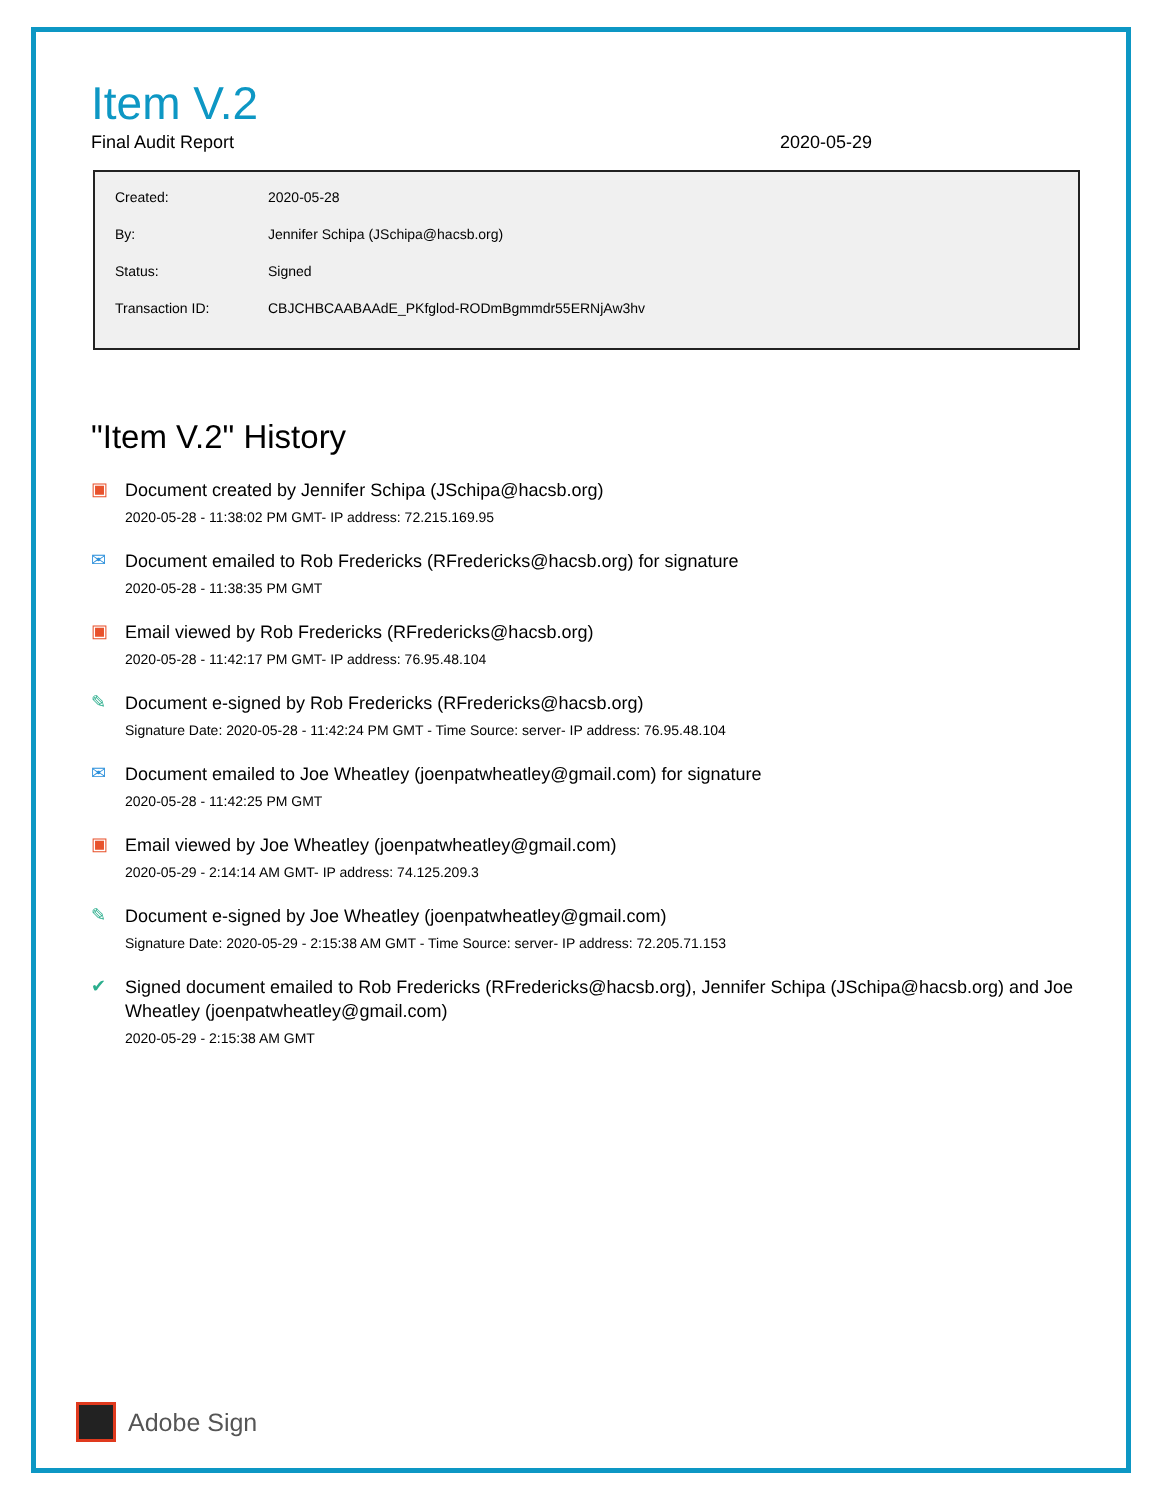Item V.2
Final Audit Report 2020-05-29
| Created: | 2020-05-28 |
| By: | Jennifer Schipa (JSchipa@hacsb.org) |
| Status: | Signed |
| Transaction ID: | CBJCHBCAABAAdE_PKfglod-RODmBgmmdr55ERNjAw3hv |
"Item V.2" History
▣
Document created by Jennifer Schipa (JSchipa@hacsb.org)
2020-05-28 - 11:38:02 PM GMT- IP address: 72.215.169.95
✉
Document emailed to Rob Fredericks (RFredericks@hacsb.org) for signature
2020-05-28 - 11:38:35 PM GMT
▣
Email viewed by Rob Fredericks (RFredericks@hacsb.org)
2020-05-28 - 11:42:17 PM GMT- IP address: 76.95.48.104
✎
Document e-signed by Rob Fredericks (RFredericks@hacsb.org)
Signature Date: 2020-05-28 - 11:42:24 PM GMT - Time Source: server- IP address: 76.95.48.104
✉
Document emailed to Joe Wheatley (joenpatwheatley@gmail.com) for signature
2020-05-28 - 11:42:25 PM GMT
▣
Email viewed by Joe Wheatley (joenpatwheatley@gmail.com)
2020-05-29 - 2:14:14 AM GMT- IP address: 74.125.209.3
✎
Document e-signed by Joe Wheatley (joenpatwheatley@gmail.com)
Signature Date: 2020-05-29 - 2:15:38 AM GMT - Time Source: server- IP address: 72.205.71.153
✔
Signed document emailed to Rob Fredericks (RFredericks@hacsb.org), Jennifer Schipa (JSchipa@hacsb.org) and Joe Wheatley (joenpatwheatley@gmail.com)
2020-05-29 - 2:15:38 AM GMT
Adobe Sign